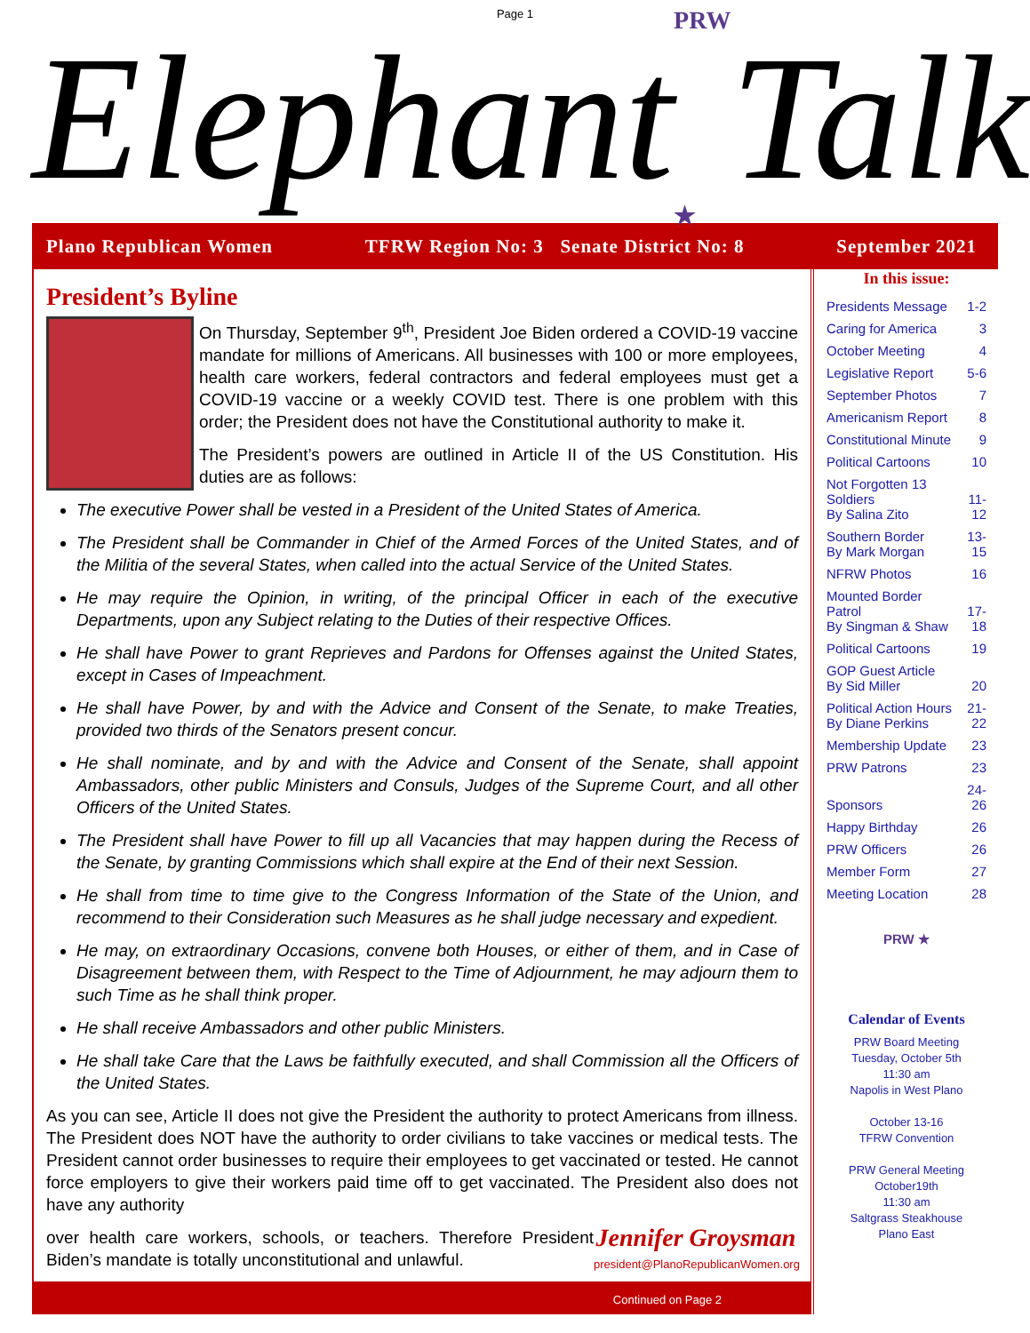Page 1
Elephant PRW ★ Talk
Plano Republican Women TFRW Region No: 3 Senate District No: 8 September 2021
President’s Byline
On Thursday, September 9<sup>th</sup>, President Joe Biden ordered a COVID-19 vaccine mandate for millions of Americans. All businesses with 100 or more employees, health care workers, federal contractors and federal employees must get a COVID-19 vaccine or a weekly COVID test. There is one problem with this order; the President does not have the Constitutional authority to make it.
The President’s powers are outlined in Article II of the US Constitution. His duties are as follows:
The executive Power shall be vested in a President of the United States of America.
The President shall be Commander in Chief of the Armed Forces of the United States, and of the Militia of the several States, when called into the actual Service of the United States.
He may require the Opinion, in writing, of the principal Officer in each of the executive Departments, upon any Subject relating to the Duties of their respective Offices.
He shall have Power to grant Reprieves and Pardons for Offenses against the United States, except in Cases of Impeachment.
He shall have Power, by and with the Advice and Consent of the Senate, to make Treaties, provided two thirds of the Senators present concur.
He shall nominate, and by and with the Advice and Consent of the Senate, shall appoint Ambassadors, other public Ministers and Consuls, Judges of the Supreme Court, and all other Officers of the United States.
The President shall have Power to fill up all Vacancies that may happen during the Recess of the Senate, by granting Commissions which shall expire at the End of their next Session.
He shall from time to time give to the Congress Information of the State of the Union, and recommend to their Consideration such Measures as he shall judge necessary and expedient.
He may, on extraordinary Occasions, convene both Houses, or either of them, and in Case of Disagreement between them, with Respect to the Time of Adjournment, he may adjourn them to such Time as he shall think proper.
He shall receive Ambassadors and other public Ministers.
He shall take Care that the Laws be faithfully executed, and shall Commission all the Officers of the United States.
As you can see, Article II does not give the President the authority to protect Americans from illness. The President does NOT have the authority to order civilians to take vaccines or medical tests. The President cannot order businesses to require their employees to get vaccinated or tested. He cannot force employers to give their workers paid time off to get vaccinated. The President also does not have any authority
Jennifer Groysman
president@PlanoRepublicanWomen.org
over health care workers, schools, or teachers. Therefore President Biden’s mandate is totally unconstitutional and unlawful.
Continued on Page 2
In this issue:
| Presidents Message | 1-2 |
| Caring for America | 3 |
| October Meeting | 4 |
| Legislative Report | 5-6 |
| September Photos | 7 |
| Americanism Report | 8 |
| Constitutional Minute | 9 |
| Political Cartoons | 10 |
| Not Forgotten 13 Soldiers By Salina Zito | 11-12 |
| Southern Border By Mark Morgan | 13-15 |
| NFRW Photos | 16 |
| Mounted Border Patrol By Singman & Shaw | 17-18 |
| Political Cartoons | 19 |
| GOP Guest Article By Sid Miller | 20 |
| Political Action Hours By Diane Perkins | 21-22 |
| Membership Update | 23 |
| PRW Patrons | 23 |
| Sponsors | 24-26 |
| Happy Birthday | 26 |
| PRW Officers | 26 |
| Member Form | 27 |
| Meeting Location | 28 |
PRW ★
Calendar of Events
PRW Board Meeting
Tuesday, October 5th
11:30 am
Napolis in West Plano
October 13-16
TFRW Convention
PRW General Meeting
October19th
11:30 am
Saltgrass Steakhouse
Plano East